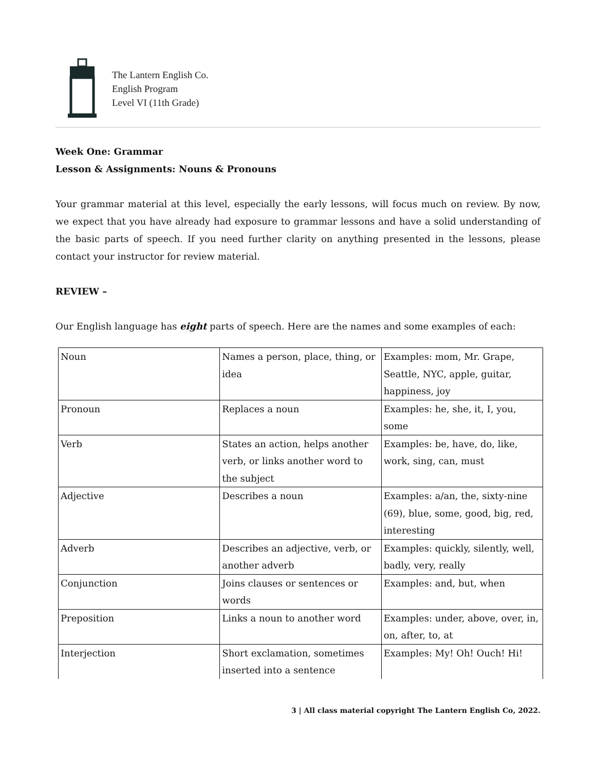The Lantern English Co.
English Program
Level VI (11th Grade)
Week One: Grammar
Lesson & Assignments: Nouns & Pronouns
Your grammar material at this level, especially the early lessons, will focus much on review. By now, we expect that you have already had exposure to grammar lessons and have a solid understanding of the basic parts of speech. If you need further clarity on anything presented in the lessons, please contact your instructor for review material.
REVIEW –
Our English language has eight parts of speech. Here are the names and some examples of each:
| Noun | Names a person, place, thing, or idea | Examples: mom, Mr. Grape, Seattle, NYC, apple, guitar, happiness, joy |
| Pronoun | Replaces a noun | Examples: he, she, it, I, you, some |
| Verb | States an action, helps another verb, or links another word to the subject | Examples: be, have, do, like, work, sing, can, must |
| Adjective | Describes a noun | Examples: a/an, the, sixty-nine (69), blue, some, good, big, red, interesting |
| Adverb | Describes an adjective, verb, or another adverb | Examples: quickly, silently, well, badly, very, really |
| Conjunction | Joins clauses or sentences or words | Examples: and, but, when |
| Preposition | Links a noun to another word | Examples: under, above, over, in, on, after, to, at |
| Interjection | Short exclamation, sometimes inserted into a sentence | Examples: My! Oh! Ouch! Hi! |
3 | All class material copyright The Lantern English Co, 2022.